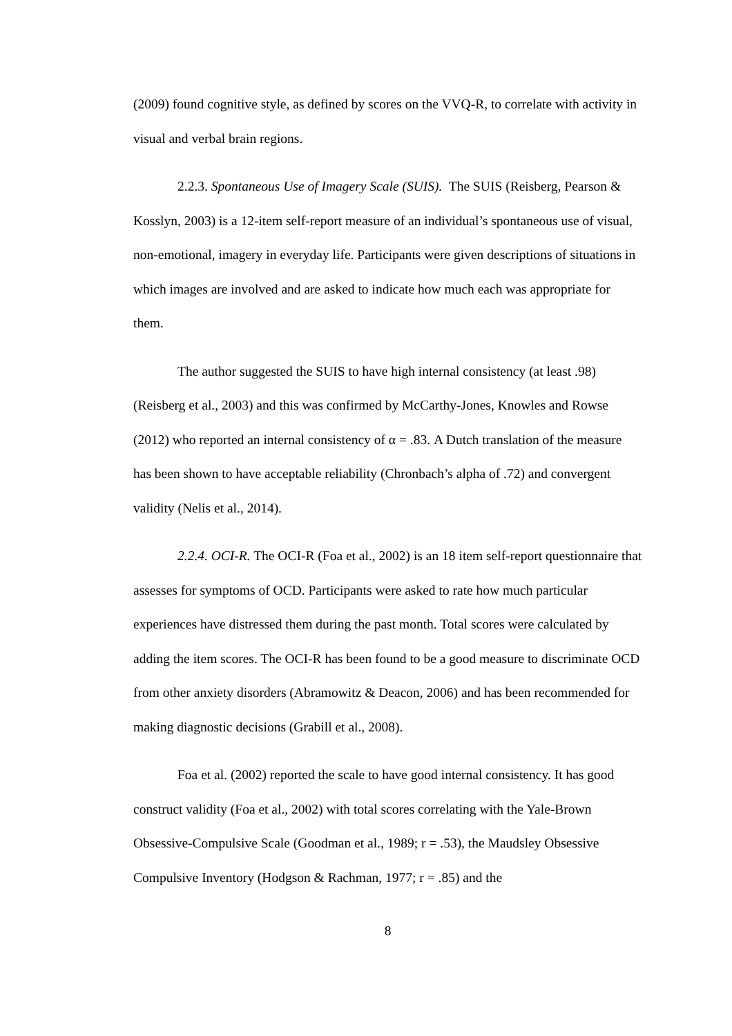(2009) found cognitive style, as defined by scores on the VVQ-R, to correlate with activity in visual and verbal brain regions.
2.2.3. Spontaneous Use of Imagery Scale (SUIS). The SUIS (Reisberg, Pearson & Kosslyn, 2003) is a 12-item self-report measure of an individual’s spontaneous use of visual, non-emotional, imagery in everyday life. Participants were given descriptions of situations in which images are involved and are asked to indicate how much each was appropriate for them.
The author suggested the SUIS to have high internal consistency (at least .98) (Reisberg et al., 2003) and this was confirmed by McCarthy-Jones, Knowles and Rowse (2012) who reported an internal consistency of α = .83. A Dutch translation of the measure has been shown to have acceptable reliability (Chronbach’s alpha of .72) and convergent validity (Nelis et al., 2014).
2.2.4. OCI-R. The OCI-R (Foa et al., 2002) is an 18 item self-report questionnaire that assesses for symptoms of OCD. Participants were asked to rate how much particular experiences have distressed them during the past month. Total scores were calculated by adding the item scores. The OCI-R has been found to be a good measure to discriminate OCD from other anxiety disorders (Abramowitz & Deacon, 2006) and has been recommended for making diagnostic decisions (Grabill et al., 2008).
Foa et al. (2002) reported the scale to have good internal consistency. It has good construct validity (Foa et al., 2002) with total scores correlating with the Yale-Brown Obsessive-Compulsive Scale (Goodman et al., 1989; r = .53), the Maudsley Obsessive Compulsive Inventory (Hodgson & Rachman, 1977; r = .85) and the
8